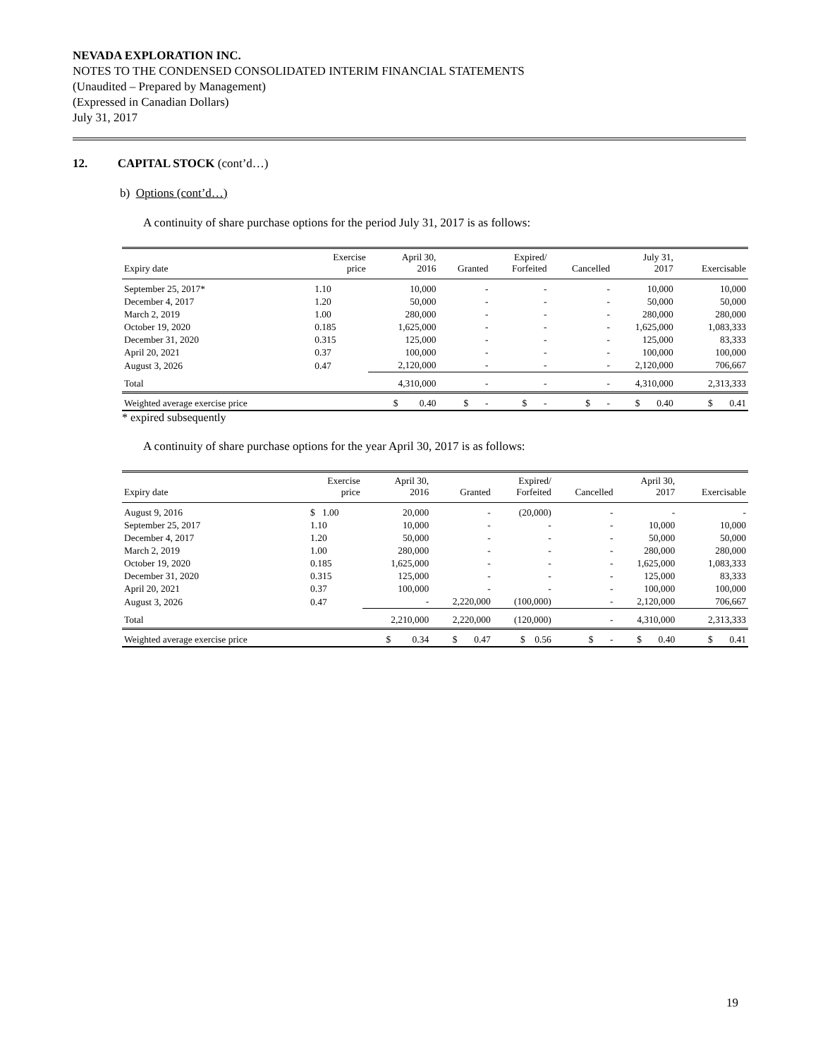NEVADA EXPLORATION INC.
NOTES TO THE CONDENSED CONSOLIDATED INTERIM FINANCIAL STATEMENTS
(Unaudited – Prepared by Management)
(Expressed in Canadian Dollars)
July 31, 2017
12. CAPITAL STOCK (cont’d…)
b) Options (cont’d…)
A continuity of share purchase options for the period July 31, 2017 is as follows:
| Expiry date | Exercise price | April 30, 2016 | Granted | Expired/ Forfeited | Cancelled | July 31, 2017 | Exercisable |
| --- | --- | --- | --- | --- | --- | --- | --- |
| September 25, 2017* | 1.10 | 10,000 | - | - | - | 10,000 | 10,000 |
| December 4, 2017 | 1.20 | 50,000 | - | - | - | 50,000 | 50,000 |
| March 2, 2019 | 1.00 | 280,000 | - | - | - | 280,000 | 280,000 |
| October 19, 2020 | 0.185 | 1,625,000 | - | - | - | 1,625,000 | 1,083,333 |
| December 31, 2020 | 0.315 | 125,000 | - | - | - | 125,000 | 83,333 |
| April 20, 2021 | 0.37 | 100,000 | - | - | - | 100,000 | 100,000 |
| August 3, 2026 | 0.47 | 2,120,000 | - | - | - | 2,120,000 | 706,667 |
| Total | | 4,310,000 | - | - | - | 4,310,000 | 2,313,333 |
| Weighted average exercise price | | $ 0.40 | $ - | $ - | $ - | $ 0.40 | $ 0.41 |
* expired subsequently
A continuity of share purchase options for the year April 30, 2017 is as follows:
| Expiry date | Exercise price | April 30, 2016 | Granted | Expired/ Forfeited | Cancelled | April 30, 2017 | Exercisable |
| --- | --- | --- | --- | --- | --- | --- | --- |
| August 9, 2016 | $ 1.00 | 20,000 | - | (20,000) | - | - | - |
| September 25, 2017 | 1.10 | 10,000 | - | - | - | 10,000 | 10,000 |
| December 4, 2017 | 1.20 | 50,000 | - | - | - | 50,000 | 50,000 |
| March 2, 2019 | 1.00 | 280,000 | - | - | - | 280,000 | 280,000 |
| October 19, 2020 | 0.185 | 1,625,000 | - | - | - | 1,625,000 | 1,083,333 |
| December 31, 2020 | 0.315 | 125,000 | - | - | - | 125,000 | 83,333 |
| April 20, 2021 | 0.37 | 100,000 | - | - | - | 100,000 | 100,000 |
| August 3, 2026 | 0.47 | - | 2,220,000 | (100,000) | - | 2,120,000 | 706,667 |
| Total | | 2,210,000 | 2,220,000 | (120,000) | - | 4,310,000 | 2,313,333 |
| Weighted average exercise price | | $ 0.34 | $ 0.47 | $ 0.56 | $ - | $ 0.40 | $ 0.41 |
19